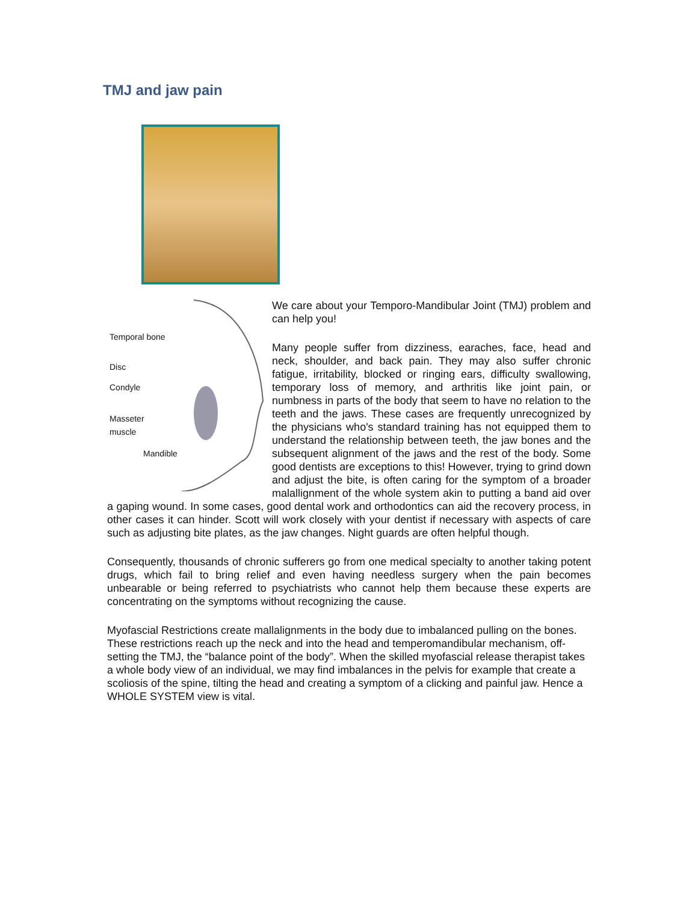TMJ and jaw pain
Temporal bone
Disc
Condyle
Masseter
muscle
Mandible
We care about your Temporo-Mandibular Joint (TMJ) problem and can help you!
Many people suffer from dizziness, earaches, face, head and neck, shoulder, and back pain. They may also suffer chronic fatigue, irritability, blocked or ringing ears, difficulty swallowing, temporary loss of memory, and arthritis like joint pain, or numbness in parts of the body that seem to have no relation to the teeth and the jaws. These cases are frequently unrecognized by the physicians who's standard training has not equipped them to understand the relationship between teeth, the jaw bones and the subsequent alignment of the jaws and the rest of the body. Some good dentists are exceptions to this! However, trying to grind down and adjust the bite, is often caring for the symptom of a broader malallignment of the whole system akin to putting a band aid over a gaping wound. In some cases, good dental work and orthodontics can aid the recovery process, in other cases it can hinder. Scott will work closely with your dentist if necessary with aspects of care such as adjusting bite plates, as the jaw changes. Night guards are often helpful though.
Consequently, thousands of chronic sufferers go from one medical specialty to another taking potent drugs, which fail to bring relief and even having needless surgery when the pain becomes unbearable or being referred to psychiatrists who cannot help them because these experts are concentrating on the symptoms without recognizing the cause.
Myofascial Restrictions create mallalignments in the body due to imbalanced pulling on the bones. These restrictions reach up the neck and into the head and temperomandibular mechanism, off-setting the TMJ, the “balance point of the body”. When the skilled myofascial release therapist takes a whole body view of an individual, we may find imbalances in the pelvis for example that create a scoliosis of the spine, tilting the head and creating a symptom of a clicking and painful jaw. Hence a WHOLE SYSTEM view is vital.